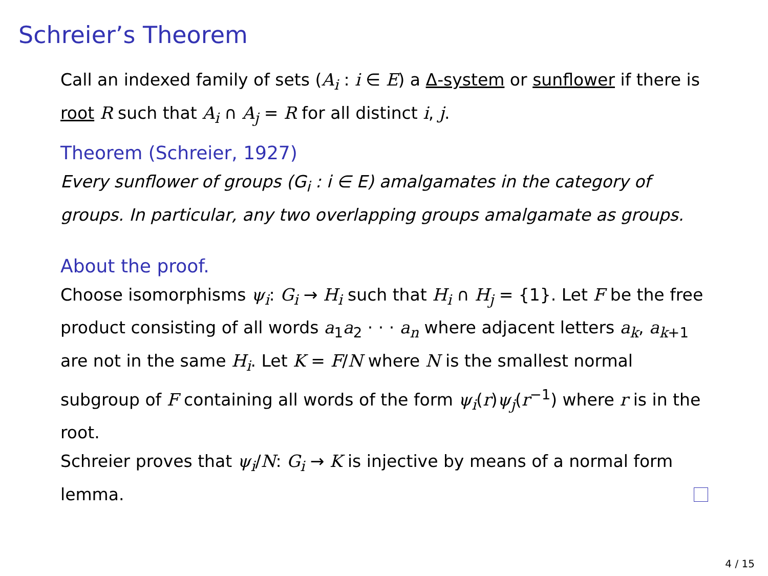Schreier’s Theorem
Call an indexed family of sets (A<sub>i</sub> : i ∈ E) a Δ-system or sunflower if there is root R such that A<sub>i</sub> ∩ A<sub>j</sub> = R for all distinct i, j.
Theorem (Schreier, 1927)
Every sunflower of groups (G<sub>i</sub> : i ∈ E) amalgamates in the category of groups. In particular, any two overlapping groups amalgamate as groups.
About the proof.
Choose isomorphisms ψ<sub>i</sub>: G<sub>i</sub> → H<sub>i</sub> such that H<sub>i</sub> ∩ H<sub>j</sub> = {1}. Let F be the free product consisting of all words a<sub>1</sub>a<sub>2</sub> · · · a<sub>n</sub> where adjacent letters a<sub>k</sub>, a<sub>k+1</sub> are not in the same H<sub>i</sub>. Let K = F/N where N is the smallest normal subgroup of F containing all words of the form ψ<sub>i</sub>(r)ψ<sub>j</sub>(r<sup>−1</sup>) where r is in the root.
Schreier proves that ψ<sub>i</sub>/N: G<sub>i</sub> → K is injective by means of a normal form lemma.
4 / 15